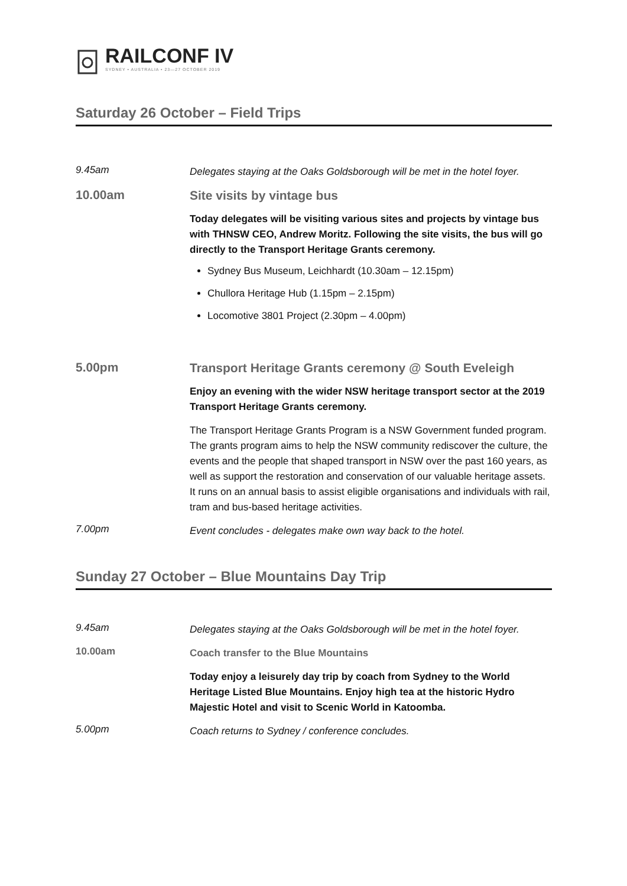RAILCONF IV
SYDNEY • AUSTRALIA • 23—27 OCTOBER 2019
Saturday 26 October – Field Trips
9.45am
Delegates staying at the Oaks Goldsborough will be met in the hotel foyer.
10.00am
Site visits by vintage bus
Today delegates will be visiting various sites and projects by vintage bus with THNSW CEO, Andrew Moritz. Following the site visits, the bus will go directly to the Transport Heritage Grants ceremony.
Sydney Bus Museum, Leichhardt (10.30am – 12.15pm)
Chullora Heritage Hub (1.15pm – 2.15pm)
Locomotive 3801 Project (2.30pm – 4.00pm)
5.00pm
Transport Heritage Grants ceremony @ South Eveleigh
Enjoy an evening with the wider NSW heritage transport sector at the 2019 Transport Heritage Grants ceremony.
The Transport Heritage Grants Program is a NSW Government funded program. The grants program aims to help the NSW community rediscover the culture, the events and the people that shaped transport in NSW over the past 160 years, as well as support the restoration and conservation of our valuable heritage assets. It runs on an annual basis to assist eligible organisations and individuals with rail, tram and bus-based heritage activities.
7.00pm
Event concludes - delegates make own way back to the hotel.
Sunday 27 October – Blue Mountains Day Trip
9.45am
Delegates staying at the Oaks Goldsborough will be met in the hotel foyer.
10.00am
Coach transfer to the Blue Mountains
Today enjoy a leisurely day trip by coach from Sydney to the World Heritage Listed Blue Mountains. Enjoy high tea at the historic Hydro Majestic Hotel and visit to Scenic World in Katoomba.
5.00pm
Coach returns to Sydney / conference concludes.